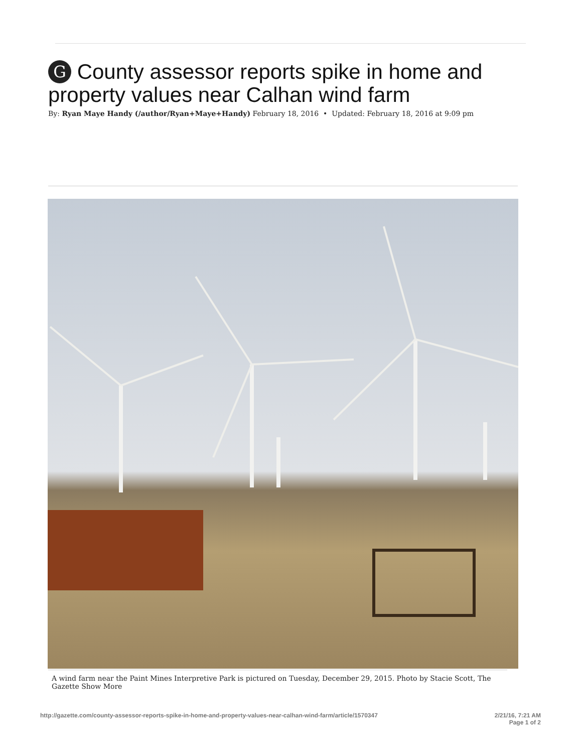G County assessor reports spike in home and property values near Calhan wind farm
By: Ryan Maye Handy (/author/Ryan+Maye+Handy) February 18, 2016 • Updated: February 18, 2016 at 9:09 pm
A wind farm near the Paint Mines Interpretive Park is pictured on Tuesday, December 29, 2015. Photo by Stacie Scott, The Gazette Show More
http://gazette.com/county-assessor-reports-spike-in-home-and-property-values-near-calhan-wind-farm/article/1570347
2/21/16, 7:21 AM
Page 1 of 2